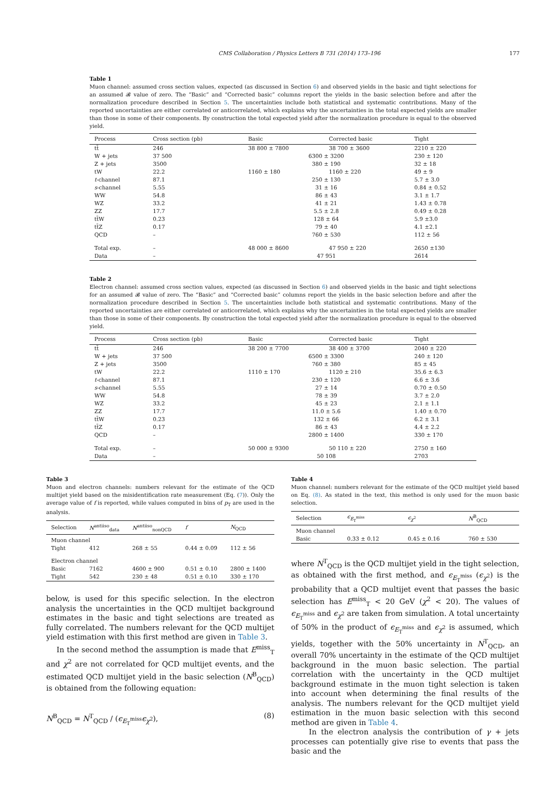CMS Collaboration / Physics Letters B 731 (2014) 173–196 177
Table 1
Muon channel: assumed cross section values, expected (as discussed in Section 6) and observed yields in the basic and tight selections for an assumed 𝓑 value of zero. The “Basic” and “Corrected basic” columns report the yields in the basic selection before and after the normalization procedure described in Section 5. The uncertainties include both statistical and systematic contributions. Many of the reported uncertainties are either correlated or anticorrelated, which explains why the uncertainties in the total expected yields are smaller than those in some of their components. By construction the total expected yield after the normalization procedure is equal to the observed yield.
| Process | Cross section (pb) | Basic | Corrected basic | Tight |
| --- | --- | --- | --- | --- |
| tt̄ | 246 | 38 800 ± 7800 | 38 700 ± 3600 | 2210 ± 220 |
| W + jets | 37 500 | 6300 ± 3200 | | 230 ± 120 |
| Z + jets | 3500 | 380 ± 190 | | 32 ± 18 |
| tW | 22.2 | 1160 ± 180 | 1160 ± 220 | 49 ± 9 |
| t -channel | 87.1 | 250 ± 130 | | 5.7 ± 3.0 |
| s -channel | 5.55 | 31 ± 16 | | 0.84 ± 0.52 |
| WW | 54.8 | 86 ± 43 | | 3.1 ± 1.7 |
| WZ | 33.2 | 41 ± 21 | | 1.43 ± 0.78 |
| ZZ | 17.7 | 5.5 ± 2.8 | | 0.49 ± 0.28 |
| tt̄W | 0.23 | 128 ± 64 | | 5.9 ±3.0 |
| tt̄Z | 0.17 | 79 ± 40 | | 4.1 ±2.1 |
| QCD | – | 760 ± 530 | | 112 ± 56 |
| Total exp. | – | 48 000 ± 8600 | 47 950 ± 220 | 2650 ±130 |
| Data | – | 47 951 | | 2614 |
Table 2
Electron channel: assumed cross section values, expected (as discussed in Section 6) and observed yields in the basic and tight selections for an assumed 𝓑 value of zero. The “Basic” and “Corrected basic” columns report the yields in the basic selection before and after the normalization procedure described in Section 5. The uncertainties include both statistical and systematic contributions. Many of the reported uncertainties are either correlated or anticorrelated, which explains why the uncertainties in the total expected yields are smaller than those in some of their components. By construction the total expected yield after the normalization procedure is equal to the observed yield.
| Process | Cross section (pb) | Basic | Corrected basic | Tight |
| --- | --- | --- | --- | --- |
| tt̄ | 246 | 38 200 ± 7700 | 38 400 ± 3700 | 2040 ± 220 |
| W + jets | 37 500 | 6500 ± 3300 | | 240 ± 120 |
| Z + jets | 3500 | 760 ± 380 | | 85 ± 45 |
| tW | 22.2 | 1110 ± 170 | 1120 ± 210 | 35.6 ± 6.3 |
| t -channel | 87.1 | 230 ± 120 | | 6.6 ± 3.6 |
| s -channel | 5.55 | 27 ± 14 | | 0.70 ± 0.50 |
| WW | 54.8 | 78 ± 39 | | 3.7 ± 2.0 |
| WZ | 33.2 | 45 ± 23 | | 2.1 ± 1.1 |
| ZZ | 17.7 | 11.0 ± 5.6 | | 1.40 ± 0.70 |
| tt̄W | 0.23 | 132 ± 66 | | 6.2 ± 3.1 |
| tt̄Z | 0.17 | 86 ± 43 | | 4.4 ± 2.2 |
| QCD | – | 2800 ± 1400 | | 330 ± 170 |
| Total exp. | – | 50 000 ± 9300 | 50 110 ± 220 | 2750 ± 160 |
| Data | – | 50 108 | | 2703 |
Table 3
Muon and electron channels: numbers relevant for the estimate of the QCD multijet yield based on the misidentification rate measurement (Eq. (7)). Only the average value of f is reported, while values computed in bins of p<sub>T</sub> are used in the analysis.
| Selection | N<sup>antiiso</sup><sub>data</sub> | N<sup>antiiso</sup><sub>nonQCD</sub> | f | N<sub>QCD</sub> |
| --- | --- | --- | --- | --- |
| Muon channel | | | | |
| Tight | 412 | 268 ± 55 | 0.44 ± 0.09 | 112 ± 56 |
| Electron channel | | | | |
| Basic | 7162 | 4600 ± 900 | 0.51 ± 0.10 | 2800 ± 1400 |
| Tight | 542 | 230 ± 48 | 0.51 ± 0.10 | 330 ± 170 |
below, is used for this specific selection. In the electron analysis the uncertainties in the QCD multijet background estimates in the basic and tight selections are treated as fully correlated. The numbers relevant for the QCD multijet yield estimation with this first method are given in Table 3.
In the second method the assumption is made that E<sup>miss</sup><sub>T</sub> and χ<sup>2</sup> are not correlated for QCD multijet events, and the estimated QCD multijet yield in the basic selection (N<sup>B</sup><sub>QCD</sub>) is obtained from the following equation:
N<sup>B</sup><sub>QCD</sub> = N<sup>T</sup><sub>QCD</sub> / (ϵ<sub>E<sub>T</sub><sup>miss</sup></sub>ϵ<sub>χ<sup>2</sup></sub>), (8)
Table 4
Muon channel: numbers relevant for the estimate of the QCD multijet yield based on Eq. (8). As stated in the text, this method is only used for the muon basic selection.
| Selection | ϵ<sub>E<sub>T</sub><sup>miss</sup></sub> | ϵ<sub>χ<sup>2</sup></sub> | N<sup>B</sup><sub>QCD</sub> |
| --- | --- | --- | --- |
| Muon channel | | | |
| Basic | 0.33 ± 0.12 | 0.45 ± 0.16 | 760 ± 530 |
where N<sup>T</sup><sub>QCD</sub> is the QCD multijet yield in the tight selection, as obtained with the first method, and ϵ<sub>E<sub>T</sub><sup>miss</sup></sub> (ϵ<sub>χ<sup>2</sup></sub>) is the probability that a QCD multijet event that passes the basic selection has E<sup>miss</sup><sub>T</sub> < 20 GeV (χ<sup>2</sup> < 20). The values of ϵ<sub>E<sub>T</sub><sup>miss</sup></sub> and ϵ<sub>χ<sup>2</sup></sub> are taken from simulation. A total uncertainty of 50% in the product of ϵ<sub>E<sub>T</sub><sup>miss</sup></sub> and ϵ<sub>χ<sup>2</sup></sub> is assumed, which yields, together with the 50% uncertainty in N<sup>T</sup><sub>QCD</sub>, an overall 70% uncertainty in the estimate of the QCD multijet background in the muon basic selection. The partial correlation with the uncertainty in the QCD multijet background estimate in the muon tight selection is taken into account when determining the final results of the analysis. The numbers relevant for the QCD multijet yield estimation in the muon basic selection with this second method are given in Table 4.
In the electron analysis the contribution of γ + jets processes can potentially give rise to events that pass the basic and the